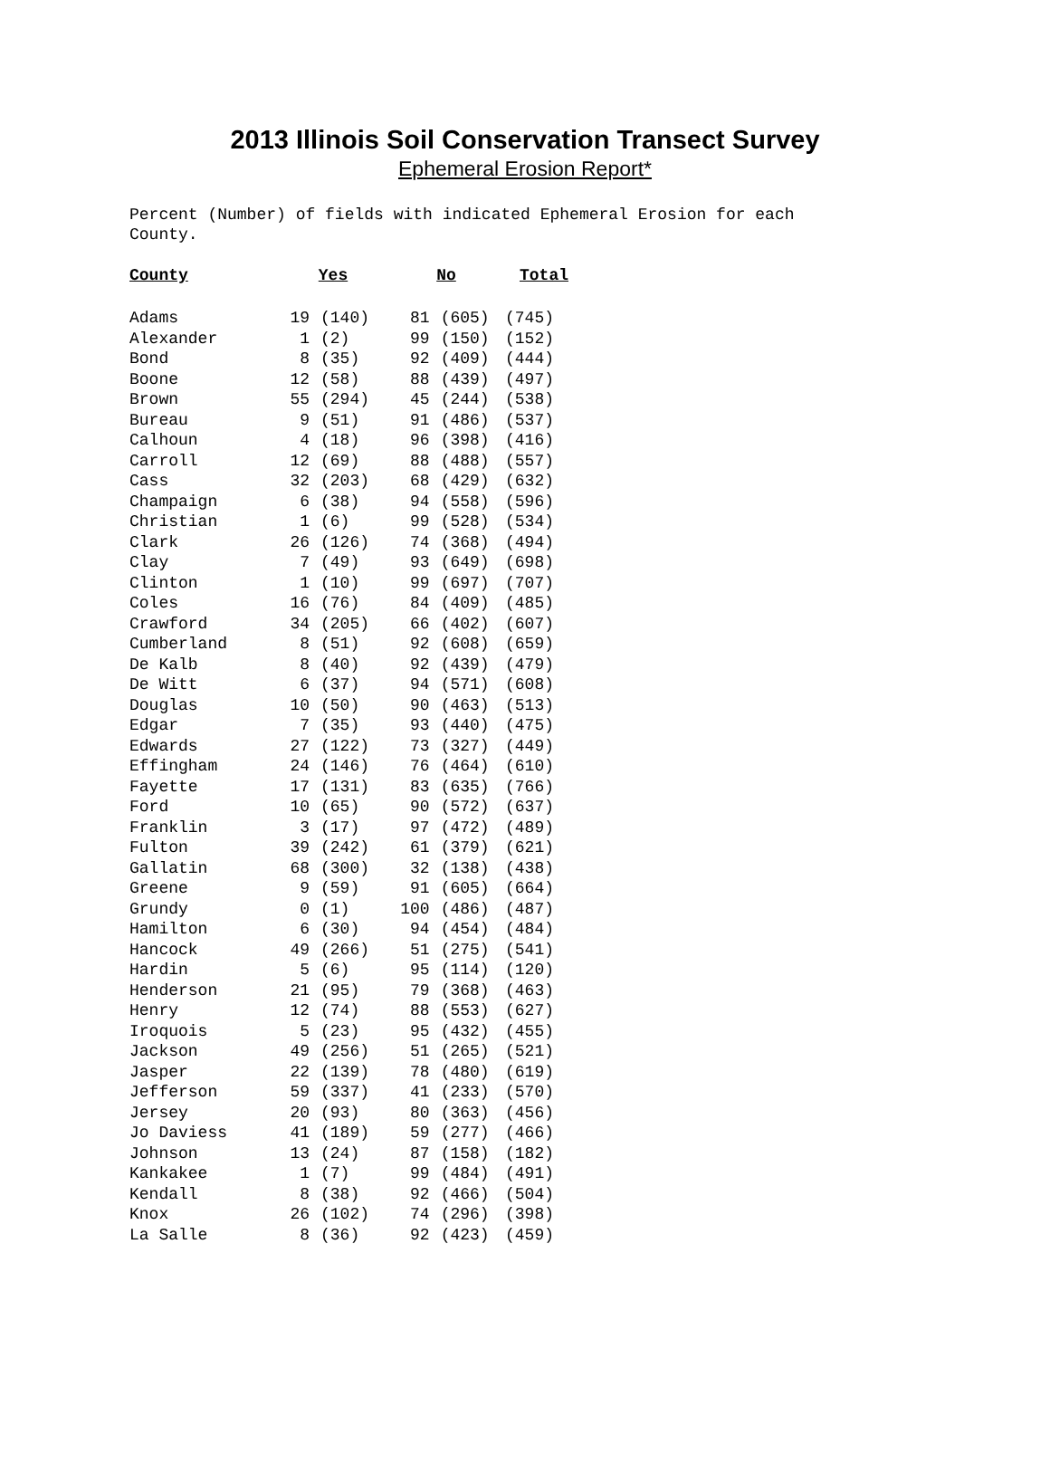2013 Illinois Soil Conservation Transect Survey
Ephemeral Erosion Report*
Percent (Number) of fields with indicated Ephemeral Erosion for each
County.
| County | Yes | | No | | Total |
| --- | --- | --- | --- | --- | --- |
| Adams | 19 | (140) | 81 | (605) | (745) |
| Alexander | 1 | (2) | 99 | (150) | (152) |
| Bond | 8 | (35) | 92 | (409) | (444) |
| Boone | 12 | (58) | 88 | (439) | (497) |
| Brown | 55 | (294) | 45 | (244) | (538) |
| Bureau | 9 | (51) | 91 | (486) | (537) |
| Calhoun | 4 | (18) | 96 | (398) | (416) |
| Carroll | 12 | (69) | 88 | (488) | (557) |
| Cass | 32 | (203) | 68 | (429) | (632) |
| Champaign | 6 | (38) | 94 | (558) | (596) |
| Christian | 1 | (6) | 99 | (528) | (534) |
| Clark | 26 | (126) | 74 | (368) | (494) |
| Clay | 7 | (49) | 93 | (649) | (698) |
| Clinton | 1 | (10) | 99 | (697) | (707) |
| Coles | 16 | (76) | 84 | (409) | (485) |
| Crawford | 34 | (205) | 66 | (402) | (607) |
| Cumberland | 8 | (51) | 92 | (608) | (659) |
| De Kalb | 8 | (40) | 92 | (439) | (479) |
| De Witt | 6 | (37) | 94 | (571) | (608) |
| Douglas | 10 | (50) | 90 | (463) | (513) |
| Edgar | 7 | (35) | 93 | (440) | (475) |
| Edwards | 27 | (122) | 73 | (327) | (449) |
| Effingham | 24 | (146) | 76 | (464) | (610) |
| Fayette | 17 | (131) | 83 | (635) | (766) |
| Ford | 10 | (65) | 90 | (572) | (637) |
| Franklin | 3 | (17) | 97 | (472) | (489) |
| Fulton | 39 | (242) | 61 | (379) | (621) |
| Gallatin | 68 | (300) | 32 | (138) | (438) |
| Greene | 9 | (59) | 91 | (605) | (664) |
| Grundy | 0 | (1) | 100 | (486) | (487) |
| Hamilton | 6 | (30) | 94 | (454) | (484) |
| Hancock | 49 | (266) | 51 | (275) | (541) |
| Hardin | 5 | (6) | 95 | (114) | (120) |
| Henderson | 21 | (95) | 79 | (368) | (463) |
| Henry | 12 | (74) | 88 | (553) | (627) |
| Iroquois | 5 | (23) | 95 | (432) | (455) |
| Jackson | 49 | (256) | 51 | (265) | (521) |
| Jasper | 22 | (139) | 78 | (480) | (619) |
| Jefferson | 59 | (337) | 41 | (233) | (570) |
| Jersey | 20 | (93) | 80 | (363) | (456) |
| Jo Daviess | 41 | (189) | 59 | (277) | (466) |
| Johnson | 13 | (24) | 87 | (158) | (182) |
| Kankakee | 1 | (7) | 99 | (484) | (491) |
| Kendall | 8 | (38) | 92 | (466) | (504) |
| Knox | 26 | (102) | 74 | (296) | (398) |
| La Salle | 8 | (36) | 92 | (423) | (459) |